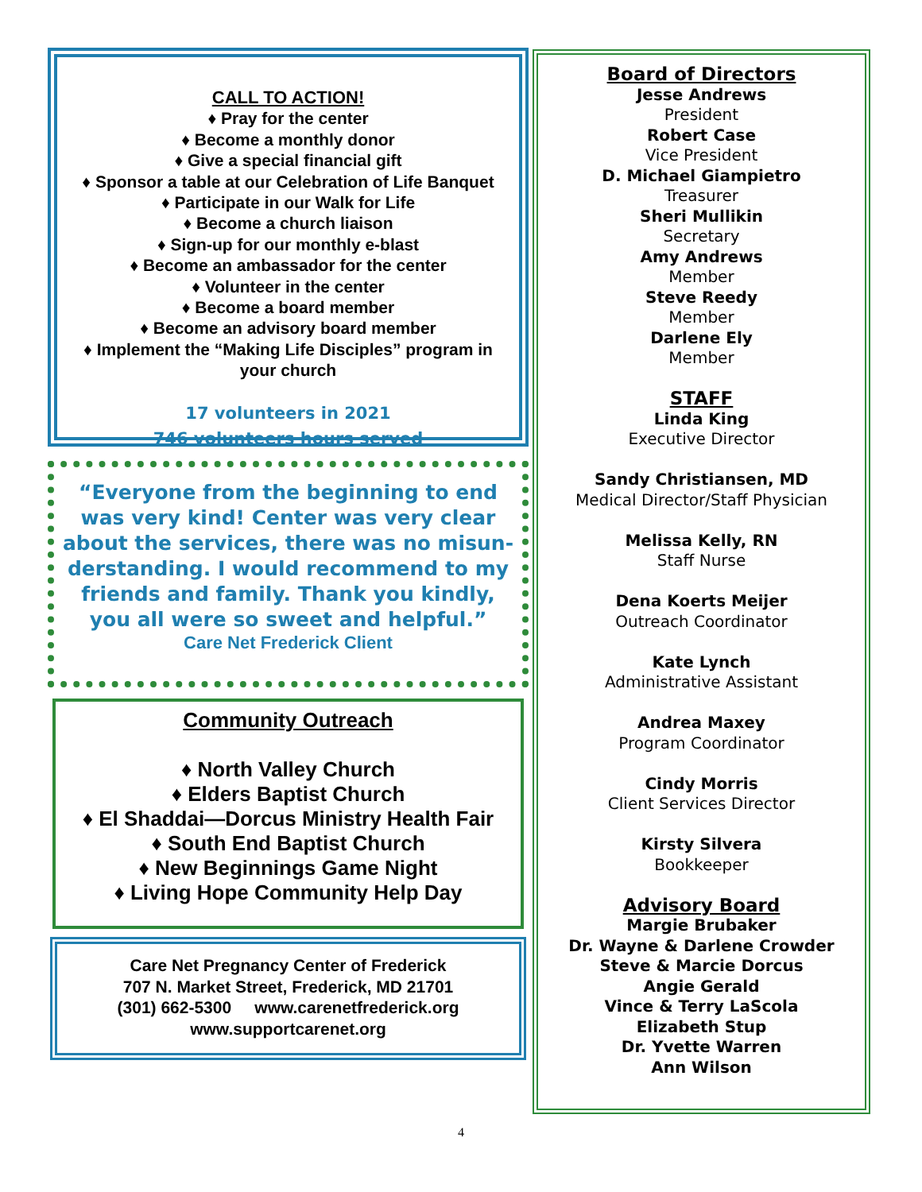CALL TO ACTION!
♦ Pray for the center
♦ Become a monthly donor
♦ Give a special financial gift
♦ Sponsor a table at our Celebration of Life Banquet
♦ Participate in our Walk for Life
♦ Become a church liaison
♦ Sign-up for our monthly e-blast
♦ Become an ambassador for the center
♦ Volunteer in the center
♦ Become a board member
♦ Become an advisory board member
♦ Implement the “Making Life Disciples” program in your church
17 volunteers in 2021
746 volunteers hours served
“Everyone from the beginning to end was very kind! Center was very clear about the services, there was no misun-derstanding. I would recommend to my friends and family. Thank you kindly, you all were so sweet and helpful.”
Care Net Frederick Client
Community Outreach
♦ North Valley Church
♦ Elders Baptist Church
♦ El Shaddai—Dorcus Ministry Health Fair
♦ South End Baptist Church
♦ New Beginnings Game Night
♦ Living Hope Community Help Day
Care Net Pregnancy Center of Frederick
707 N. Market Street, Frederick, MD 21701
(301) 662-5300 www.carenetfrederick.org
www.supportcarenet.org
Board of Directors
Jesse Andrews
President
Robert Case
Vice President
D. Michael Giampietro
Treasurer
Sheri Mullikin
Secretary
Amy Andrews
Member
Steve Reedy
Member
Darlene Ely
Member
STAFF
Linda King
Executive Director
Sandy Christiansen, MD
Medical Director/Staff Physician
Melissa Kelly, RN
Staff Nurse
Dena Koerts Meijer
Outreach Coordinator
Kate Lynch
Administrative Assistant
Andrea Maxey
Program Coordinator
Cindy Morris
Client Services Director
Kirsty Silvera
Bookkeeper
Advisory Board
Margie Brubaker
Dr. Wayne & Darlene Crowder
Steve & Marcie Dorcus
Angie Gerald
Vince & Terry LaScola
Elizabeth Stup
Dr. Yvette Warren
Ann Wilson
4